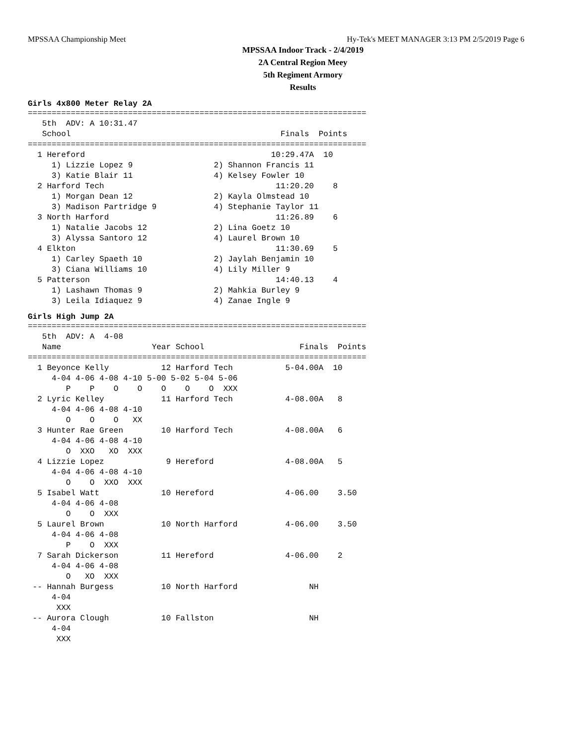MPSSAA Championship Meet Hy-Tek's MEET MANAGER 3:13 PM 2/5/2019 Page 6
MPSSAA Indoor Track - 2/4/2019
2A Central Region Meey
5th Regiment Armory
Results
Girls 4x800 Meter Relay 2A
=======================================================================
   5th  ADV: A 10:31.47
   School                                            Finals  Points
=======================================================================
  1 Hereford                                       10:29.47A  10
     1) Lizzie Lopez 9                 2) Shannon Francis 11
     3) Katie Blair 11                 4) Kelsey Fowler 10
  2 Harford Tech                                    11:20.20    8
     1) Morgan Dean 12                 2) Kayla Olmstead 10
     3) Madison Partridge 9            4) Stephanie Taylor 11
  3 North Harford                                   11:26.89    6
     1) Natalie Jacobs 12              2) Lina Goetz 10
     3) Alyssa Santoro 12              4) Laurel Brown 10
  4 Elkton                                          11:30.69    5
     1) Carley Spaeth 10               2) Jaylah Benjamin 10
     3) Ciana Williams 10              4) Lily Miller 9
  5 Patterson                                       14:40.13    4
     1) Lashawn Thomas 9               2) Mahkia Burley 9
     3) Leila Idiaquez 9               4) Zanae Ingle 9
Girls High Jump 2A
=======================================================================
   5th  ADV: A  4-08
   Name                   Year School                    Finals  Points
=======================================================================
  1 Beyonce Kelly           12 Harford Tech           5-04.00A  10
     4-04 4-06 4-08 4-10 5-00 5-02 5-04 5-06
        P    P    O    O    O    O    O  XXX
  2 Lyric Kelley            11 Harford Tech           4-08.00A   8
     4-04 4-06 4-08 4-10
        O    O    O   XX
  3 Hunter Rae Green        10 Harford Tech           4-08.00A   6
     4-04 4-06 4-08 4-10
        O  XXO   XO  XXX
  4 Lizzie Lopez             9 Hereford               4-08.00A   5
     4-04 4-06 4-08 4-10
        O    O  XXO  XXX
  5 Isabel Watt             10 Hereford               4-06.00    3.50
     4-04 4-06 4-08
        O    O  XXX
  5 Laurel Brown            10 North Harford          4-06.00    3.50
     4-04 4-06 4-08
        P    O  XXX
  7 Sarah Dickerson         11 Hereford               4-06.00    2
     4-04 4-06 4-08
        O   XO  XXX
 -- Hannah Burgess          10 North Harford               NH
     4-04
      XXX
 -- Aurora Clough           10 Fallston                    NH
     4-04
      XXX